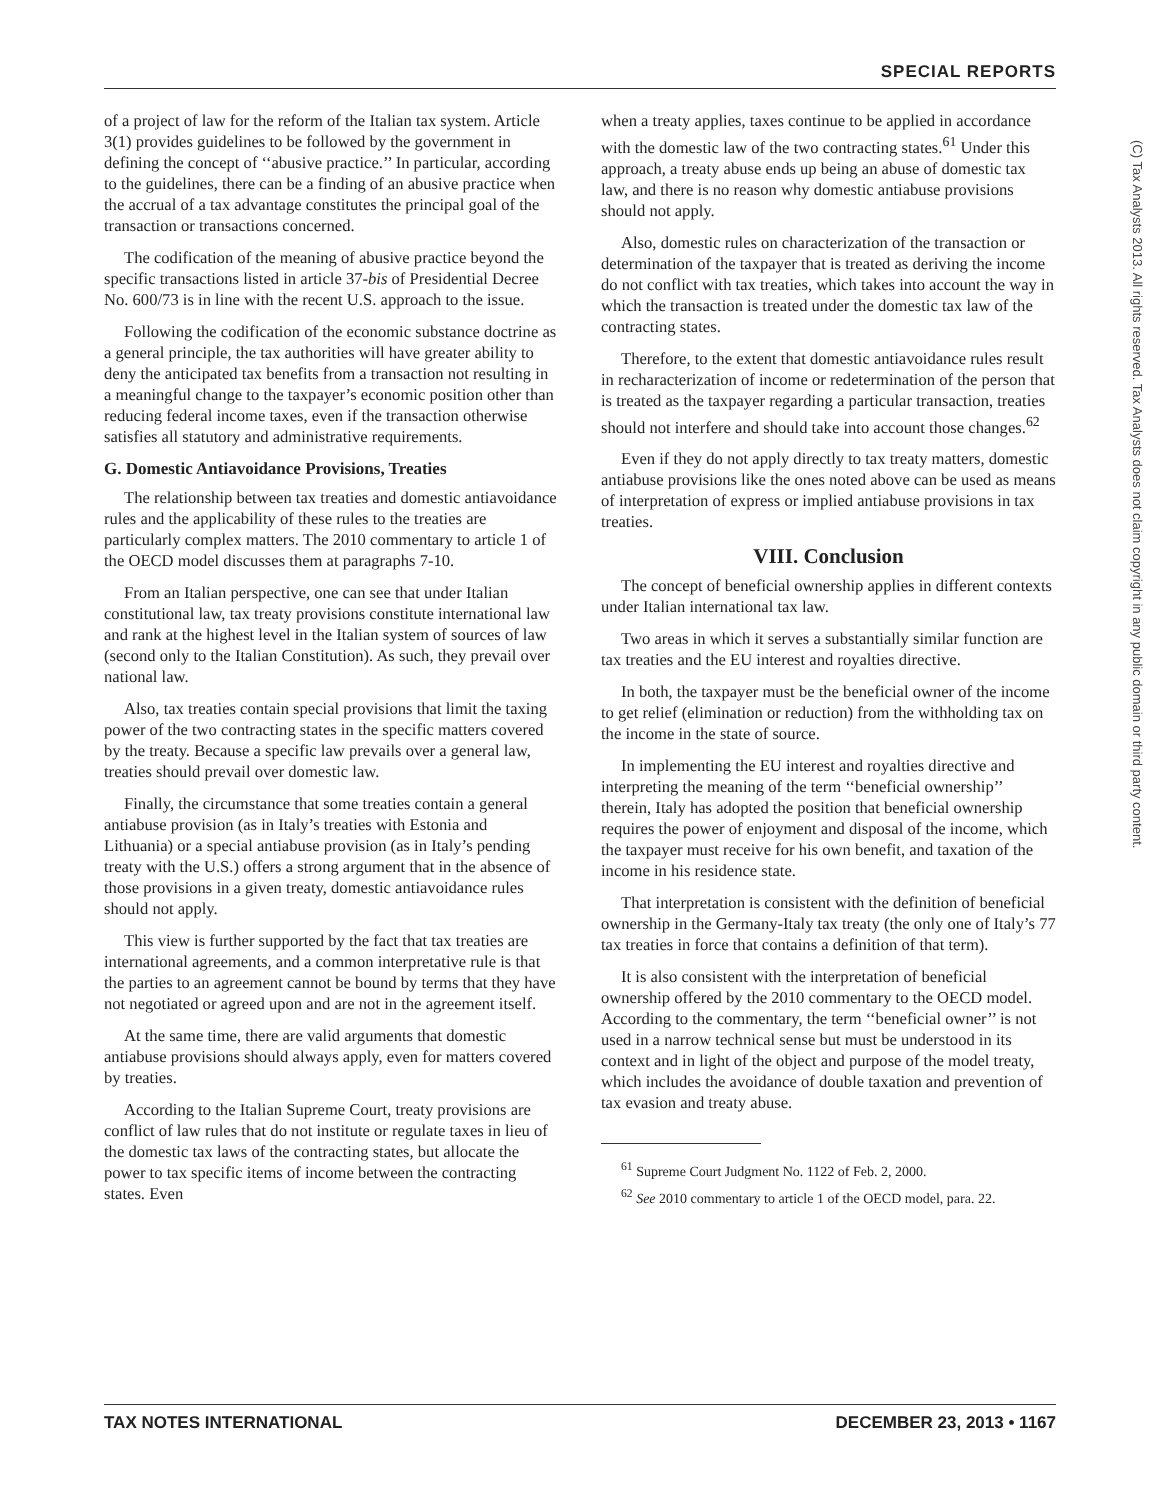SPECIAL REPORTS
of a project of law for the reform of the Italian tax system. Article 3(1) provides guidelines to be followed by the government in defining the concept of ‘‘abusive practice.’’ In particular, according to the guidelines, there can be a finding of an abusive practice when the accrual of a tax advantage constitutes the principal goal of the transaction or transactions concerned.
The codification of the meaning of abusive practice beyond the specific transactions listed in article 37-bis of Presidential Decree No. 600/73 is in line with the recent U.S. approach to the issue.
Following the codification of the economic substance doctrine as a general principle, the tax authorities will have greater ability to deny the anticipated tax benefits from a transaction not resulting in a meaningful change to the taxpayer’s economic position other than reducing federal income taxes, even if the transaction otherwise satisfies all statutory and administrative requirements.
G. Domestic Antiavoidance Provisions, Treaties
The relationship between tax treaties and domestic antiavoidance rules and the applicability of these rules to the treaties are particularly complex matters. The 2010 commentary to article 1 of the OECD model discusses them at paragraphs 7-10.
From an Italian perspective, one can see that under Italian constitutional law, tax treaty provisions constitute international law and rank at the highest level in the Italian system of sources of law (second only to the Italian Constitution). As such, they prevail over national law.
Also, tax treaties contain special provisions that limit the taxing power of the two contracting states in the specific matters covered by the treaty. Because a specific law prevails over a general law, treaties should prevail over domestic law.
Finally, the circumstance that some treaties contain a general antiabuse provision (as in Italy’s treaties with Estonia and Lithuania) or a special antiabuse provision (as in Italy’s pending treaty with the U.S.) offers a strong argument that in the absence of those provisions in a given treaty, domestic antiavoidance rules should not apply.
This view is further supported by the fact that tax treaties are international agreements, and a common interpretative rule is that the parties to an agreement cannot be bound by terms that they have not negotiated or agreed upon and are not in the agreement itself.
At the same time, there are valid arguments that domestic antiabuse provisions should always apply, even for matters covered by treaties.
According to the Italian Supreme Court, treaty provisions are conflict of law rules that do not institute or regulate taxes in lieu of the domestic tax laws of the contracting states, but allocate the power to tax specific items of income between the contracting states. Even
when a treaty applies, taxes continue to be applied in accordance with the domestic law of the two contracting states.<sup>61</sup> Under this approach, a treaty abuse ends up being an abuse of domestic tax law, and there is no reason why domestic antiabuse provisions should not apply.
Also, domestic rules on characterization of the transaction or determination of the taxpayer that is treated as deriving the income do not conflict with tax treaties, which takes into account the way in which the transaction is treated under the domestic tax law of the contracting states.
Therefore, to the extent that domestic antiavoidance rules result in recharacterization of income or redetermination of the person that is treated as the taxpayer regarding a particular transaction, treaties should not interfere and should take into account those changes.<sup>62</sup>
Even if they do not apply directly to tax treaty matters, domestic antiabuse provisions like the ones noted above can be used as means of interpretation of express or implied antiabuse provisions in tax treaties.
VIII. Conclusion
The concept of beneficial ownership applies in different contexts under Italian international tax law.
Two areas in which it serves a substantially similar function are tax treaties and the EU interest and royalties directive.
In both, the taxpayer must be the beneficial owner of the income to get relief (elimination or reduction) from the withholding tax on the income in the state of source.
In implementing the EU interest and royalties directive and interpreting the meaning of the term ‘‘beneficial ownership’’ therein, Italy has adopted the position that beneficial ownership requires the power of enjoyment and disposal of the income, which the taxpayer must receive for his own benefit, and taxation of the income in his residence state.
That interpretation is consistent with the definition of beneficial ownership in the Germany-Italy tax treaty (the only one of Italy’s 77 tax treaties in force that contains a definition of that term).
It is also consistent with the interpretation of beneficial ownership offered by the 2010 commentary to the OECD model. According to the commentary, the term ‘‘beneficial owner’’ is not used in a narrow technical sense but must be understood in its context and in light of the object and purpose of the model treaty, which includes the avoidance of double taxation and prevention of tax evasion and treaty abuse.
<sup>61</sup> Supreme Court Judgment No. 1122 of Feb. 2, 2000.
<sup>62</sup> See 2010 commentary to article 1 of the OECD model, para. 22.
TAX NOTES INTERNATIONAL DECEMBER 23, 2013 • 1167
(C) Tax Analysts 2013. All rights reserved. Tax Analysts does not claim copyright in any public domain or third party content.